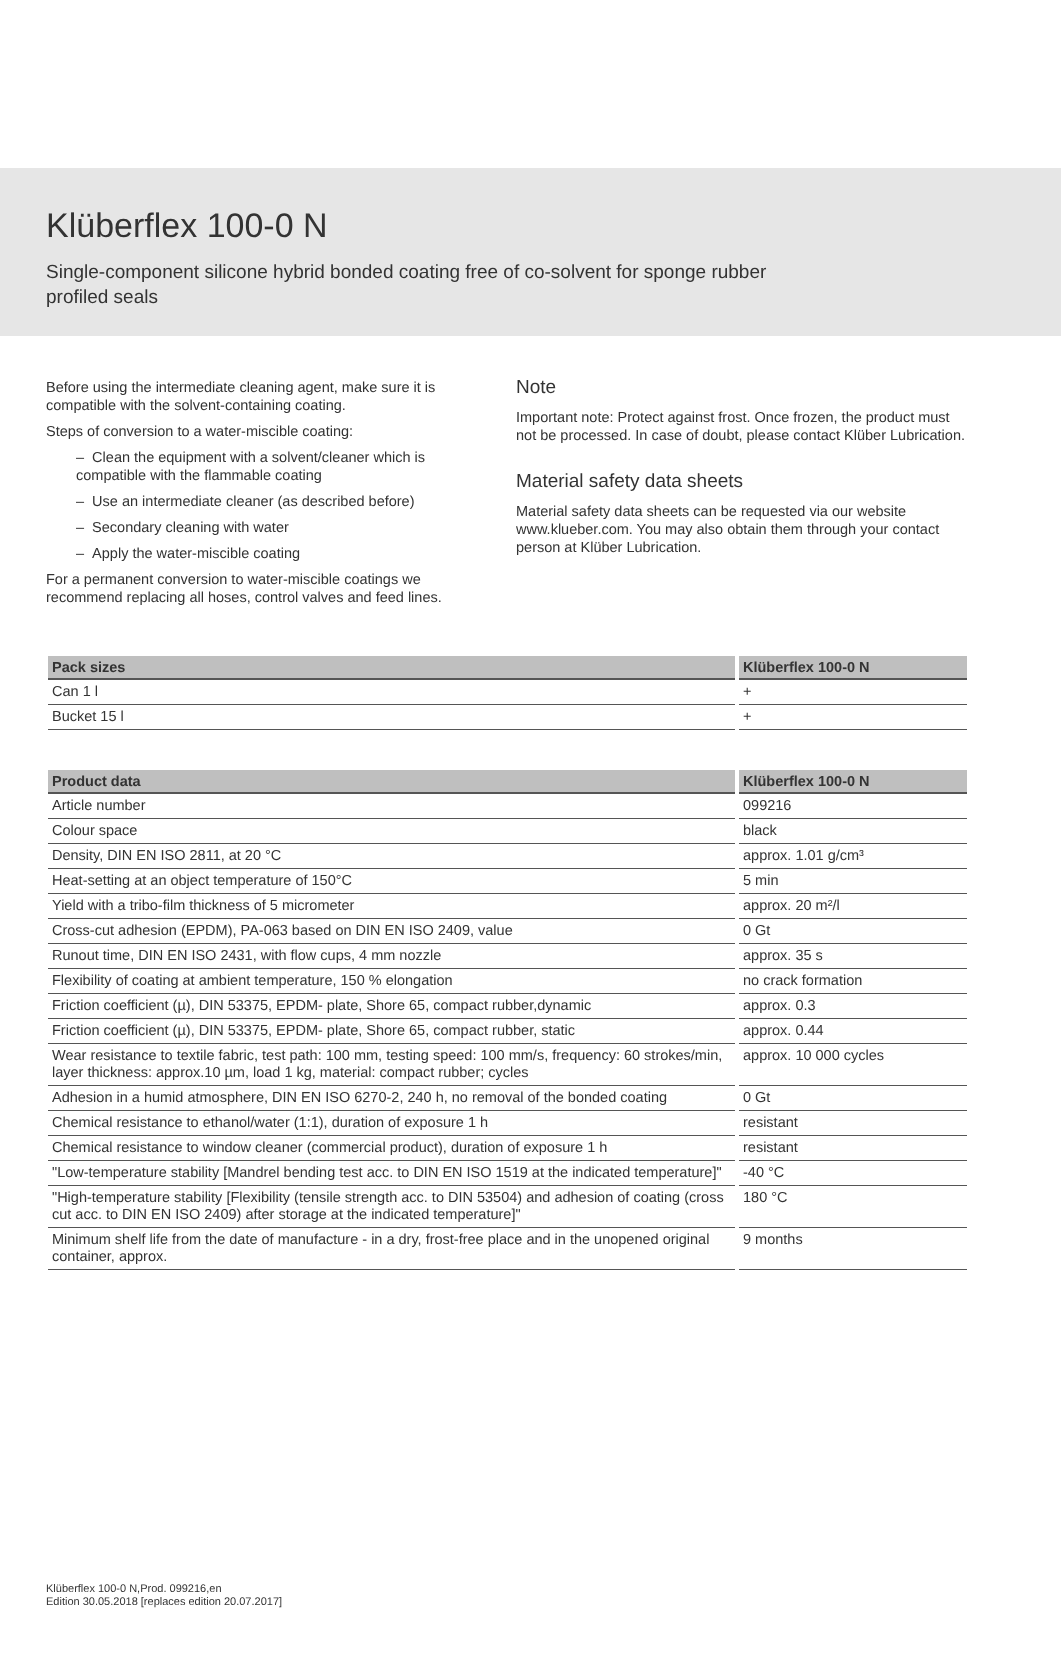Klüberflex 100-0 N
Single-component silicone hybrid bonded coating free of co-solvent for sponge rubber profiled seals
Before using the intermediate cleaning agent, make sure it is compatible with the solvent-containing coating.
Steps of conversion to a water-miscible coating:
– Clean the equipment with a solvent/cleaner which is compatible with the flammable coating
– Use an intermediate cleaner (as described before)
– Secondary cleaning with water
– Apply the water-miscible coating
For a permanent conversion to water-miscible coatings we recommend replacing all hoses, control valves and feed lines.
Note
Important note: Protect against frost. Once frozen, the product must not be processed. In case of doubt, please contact Klüber Lubrication.
Material safety data sheets
Material safety data sheets can be requested via our website www.klueber.com. You may also obtain them through your contact person at Klüber Lubrication.
| Pack sizes | Klüberflex 100-0 N |
| --- | --- |
| Can 1 l | + |
| Bucket 15 l | + |
| Product data | Klüberflex 100-0 N |
| --- | --- |
| Article number | 099216 |
| Colour space | black |
| Density, DIN EN ISO 2811, at 20 °C | approx. 1.01 g/cm³ |
| Heat-setting at an object temperature of 150°C | 5 min |
| Yield with a tribo-film thickness of 5 micrometer | approx. 20 m²/l |
| Cross-cut adhesion (EPDM), PA-063 based on DIN EN ISO 2409, value | 0 Gt |
| Runout time, DIN EN ISO 2431, with flow cups, 4 mm nozzle | approx. 35 s |
| Flexibility of coating at ambient temperature, 150 % elongation | no crack formation |
| Friction coefficient (µ), DIN 53375, EPDM- plate, Shore 65, compact rubber,dynamic | approx. 0.3 |
| Friction coefficient (µ), DIN 53375, EPDM- plate, Shore 65, compact rubber, static | approx. 0.44 |
| Wear resistance to textile fabric, test path: 100 mm, testing speed: 100 mm/s, frequency: 60 strokes/min, layer thickness: approx.10 µm, load 1 kg, material: compact rubber; cycles | approx. 10 000 cycles |
| Adhesion in a humid atmosphere, DIN EN ISO 6270-2, 240 h, no removal of the bonded coating | 0 Gt |
| Chemical resistance to ethanol/water (1:1), duration of exposure 1 h | resistant |
| Chemical resistance to window cleaner (commercial product), duration of exposure 1 h | resistant |
| "Low-temperature stability [Mandrel bending test acc. to DIN EN ISO 1519 at the indicated temperature]" | -40 °C |
| "High-temperature stability [Flexibility (tensile strength acc. to DIN 53504) and adhesion of coating (cross cut acc. to DIN EN ISO 2409) after storage at the indicated temperature]" | 180 °C |
| Minimum shelf life from the date of manufacture - in a dry, frost-free place and in the unopened original container, approx. | 9 months |
Klüberflex 100-0 N,Prod. 099216,en
Edition 30.05.2018 [replaces edition 20.07.2017]